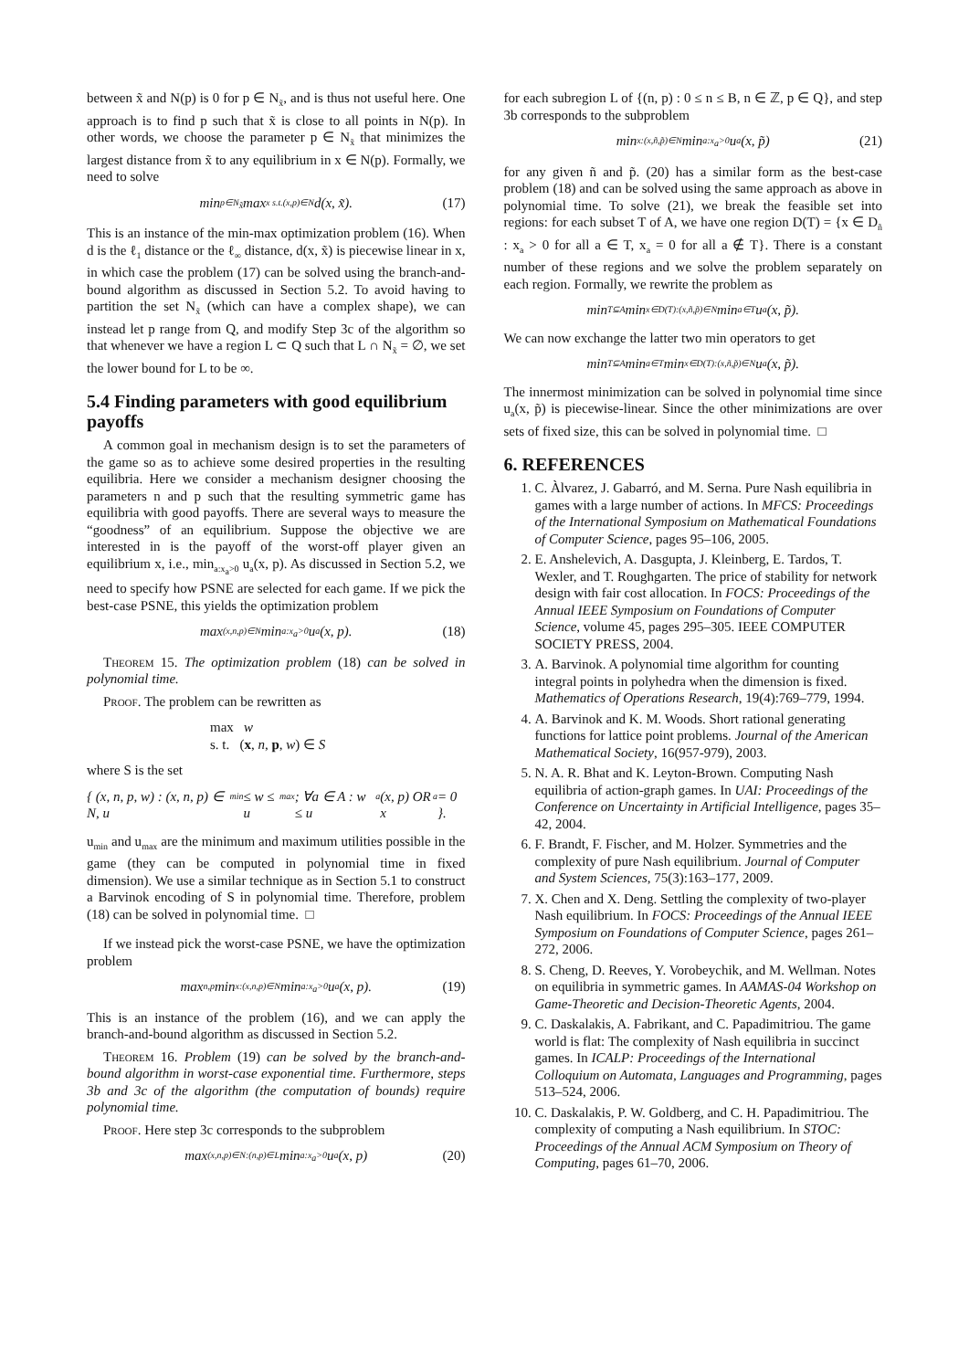between x̃ and N(p) is 0 for p ∈ N<sub>x̃</sub>, and is thus not useful here. One approach is to find p such that x̃ is close to all points in N(p). In other words, we choose the parameter p ∈ N<sub>x̃</sub> that minimizes the largest distance from x̃ to any equilibrium in x ∈ N(p). Formally, we need to solve
min<sub>p∈N<sub>x̃</sub></sub> max<sub>x s.t.(x,p)∈N</sub> d(x, x̃). (17)
This is an instance of the min-max optimization problem (16). When d is the ℓ<sub>1</sub> distance or the ℓ<sub>∞</sub> distance, d(x, x̃) is piecewise linear in x, in which case the problem (17) can be solved using the branch-and-bound algorithm as discussed in Section 5.2. To avoid having to partition the set N<sub>x̃</sub> (which can have a complex shape), we can instead let p range from Q, and modify Step 3c of the algorithm so that whenever we have a region L ⊂ Q such that L ∩ N<sub>x̃</sub> = ∅, we set the lower bound for L to be ∞.
5.4 Finding parameters with good equilibrium payoffs
A common goal in mechanism design is to set the parameters of the game so as to achieve some desired properties in the resulting equilibria. Here we consider a mechanism designer choosing the parameters n and p such that the resulting symmetric game has equilibria with good payoffs. There are several ways to measure the “goodness” of an equilibrium. Suppose the objective we are interested in is the payoff of the worst-off player given an equilibrium x, i.e., min<sub>a:x<sub>a</sub>>0</sub> u<sub>a</sub>(x, p). As discussed in Section 5.2, we need to specify how PSNE are selected for each game. If we pick the best-case PSNE, this yields the optimization problem
max<sub>(x,n,p)∈N</sub> min<sub>a:x<sub>a</sub>>0</sub> u<sub>a</sub>(x, p). (18)
Theorem 15. The optimization problem (18) can be solved in polynomial time.
Proof. The problem can be rewritten as
max w
s. t. (x, n, p, w) ∈ S
where S is the set
{ (x, n, p, w) : (x, n, p) ∈ N, u<sub>min</sub> ≤ w ≤ u<sub>max</sub>; ∀a ∈ A : w ≤ u<sub>a</sub>(x, p) OR x<sub>a</sub> = 0 }.
u<sub>min</sub> and u<sub>max</sub> are the minimum and maximum utilities possible in the game (they can be computed in polynomial time in fixed dimension). We use a similar technique as in Section 5.1 to construct a Barvinok encoding of S in polynomial time. Therefore, problem (18) can be solved in polynomial time. □
If we instead pick the worst-case PSNE, we have the optimization problem
max<sub>n,p</sub> min<sub>x:(x,n,p)∈N</sub> min<sub>a:x<sub>a</sub>>0</sub> u<sub>a</sub>(x, p). (19)
This is an instance of the problem (16), and we can apply the branch-and-bound algorithm as discussed in Section 5.2.
Theorem 16. Problem (19) can be solved by the branch-and-bound algorithm in worst-case exponential time. Furthermore, steps 3b and 3c of the algorithm (the computation of bounds) require polynomial time.
Proof. Here step 3c corresponds to the subproblem
max<sub>(x,n,p)∈N:(n,p)∈L</sub> min<sub>a:x<sub>a</sub>>0</sub> u<sub>a</sub>(x, p) (20)
for each subregion L of {(n, p) : 0 ≤ n ≤ B, n ∈ ℤ, p ∈ Q}, and step 3b corresponds to the subproblem
min<sub>x:(x,ñ,p̃)∈N</sub> min<sub>a:x<sub>a</sub>>0</sub> u<sub>a</sub>(x, p̃) (21)
for any given ñ and p̃. (20) has a similar form as the best-case problem (18) and can be solved using the same approach as above in polynomial time. To solve (21), we break the feasible set into regions: for each subset T of A, we have one region D(T) = {x ∈ D<sub>ñ</sub> : x<sub>a</sub> > 0 for all a ∈ T, x<sub>a</sub> = 0 for all a ∉ T}. There is a constant number of these regions and we solve the problem separately on each region. Formally, we rewrite the problem as
min<sub>T⊆A</sub> min<sub>x∈D(T):(x,ñ,p̃)∈N</sub> min<sub>a∈T</sub> u<sub>a</sub>(x, p̃).
We can now exchange the latter two min operators to get
min<sub>T⊆A</sub> min<sub>a∈T</sub> min<sub>x∈D(T):(x,ñ,p̃)∈N</sub> u<sub>a</sub>(x, p̃).
The innermost minimization can be solved in polynomial time since u<sub>a</sub>(x, p̃) is piecewise-linear. Since the other minimizations are over sets of fixed size, this can be solved in polynomial time. □
6. REFERENCES
1. C. Àlvarez, J. Gabarró, and M. Serna. Pure Nash equilibria in games with a large number of actions. In MFCS: Proceedings of the International Symposium on Mathematical Foundations of Computer Science, pages 95–106, 2005.
2. E. Anshelevich, A. Dasgupta, J. Kleinberg, E. Tardos, T. Wexler, and T. Roughgarten. The price of stability for network design with fair cost allocation. In FOCS: Proceedings of the Annual IEEE Symposium on Foundations of Computer Science, volume 45, pages 295–305. IEEE COMPUTER SOCIETY PRESS, 2004.
3. A. Barvinok. A polynomial time algorithm for counting integral points in polyhedra when the dimension is fixed. Mathematics of Operations Research, 19(4):769–779, 1994.
4. A. Barvinok and K. M. Woods. Short rational generating functions for lattice point problems. Journal of the American Mathematical Society, 16(957-979), 2003.
5. N. A. R. Bhat and K. Leyton-Brown. Computing Nash equilibria of action-graph games. In UAI: Proceedings of the Conference on Uncertainty in Artificial Intelligence, pages 35–42, 2004.
6. F. Brandt, F. Fischer, and M. Holzer. Symmetries and the complexity of pure Nash equilibrium. Journal of Computer and System Sciences, 75(3):163–177, 2009.
7. X. Chen and X. Deng. Settling the complexity of two-player Nash equilibrium. In FOCS: Proceedings of the Annual IEEE Symposium on Foundations of Computer Science, pages 261–272, 2006.
8. S. Cheng, D. Reeves, Y. Vorobeychik, and M. Wellman. Notes on equilibria in symmetric games. In AAMAS-04 Workshop on Game-Theoretic and Decision-Theoretic Agents, 2004.
9. C. Daskalakis, A. Fabrikant, and C. Papadimitriou. The game world is flat: The complexity of Nash equilibria in succinct games. In ICALP: Proceedings of the International Colloquium on Automata, Languages and Programming, pages 513–524, 2006.
10. C. Daskalakis, P. W. Goldberg, and C. H. Papadimitriou. The complexity of computing a Nash equilibrium. In STOC: Proceedings of the Annual ACM Symposium on Theory of Computing, pages 61–70, 2006.